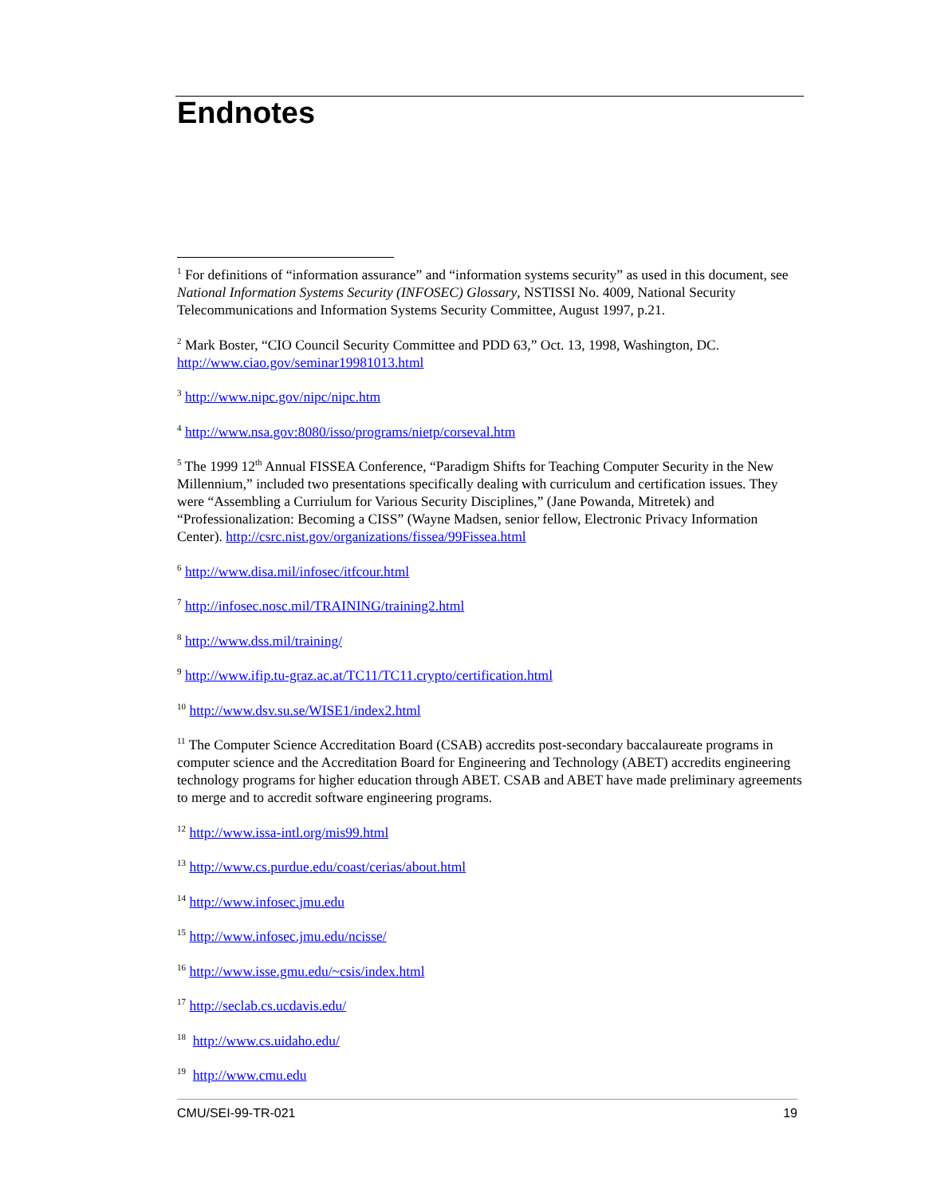Endnotes
<sup>1</sup> For definitions of “information assurance” and “information systems security” as used in this document, see National Information Systems Security (INFOSEC) Glossary, NSTISSI No. 4009, National Security Telecommunications and Information Systems Security Committee, August 1997, p.21.
<sup>2</sup> Mark Boster, “CIO Council Security Committee and PDD 63,” Oct. 13, 1998, Washington, DC. http://www.ciao.gov/seminar19981013.html
<sup>3</sup> http://www.nipc.gov/nipc/nipc.htm
<sup>4</sup> http://www.nsa.gov:8080/isso/programs/nietp/corseval.htm
<sup>5</sup> The 1999 12<sup>th</sup> Annual FISSEA Conference, “Paradigm Shifts for Teaching Computer Security in the New Millennium,” included two presentations specifically dealing with curriculum and certification issues. They were “Assembling a Curriulum for Various Security Disciplines,” (Jane Powanda, Mitretek) and “Professionalization: Becoming a CISS” (Wayne Madsen, senior fellow, Electronic Privacy Information Center). http://csrc.nist.gov/organizations/fissea/99Fissea.html
<sup>6</sup> http://www.disa.mil/infosec/itfcour.html
<sup>7</sup> http://infosec.nosc.mil/TRAINING/training2.html
<sup>8</sup> http://www.dss.mil/training/
<sup>9</sup> http://www.ifip.tu-graz.ac.at/TC11/TC11.crypto/certification.html
<sup>10</sup> http://www.dsv.su.se/WISE1/index2.html
<sup>11</sup> The Computer Science Accreditation Board (CSAB) accredits post-secondary baccalaureate programs in computer science and the Accreditation Board for Engineering and Technology (ABET) accredits engineering technology programs for higher education through ABET. CSAB and ABET have made preliminary agreements to merge and to accredit software engineering programs.
<sup>12</sup> http://www.issa-intl.org/mis99.html
<sup>13</sup> http://www.cs.purdue.edu/coast/cerias/about.html
<sup>14</sup> http://www.infosec.jmu.edu
<sup>15</sup> http://www.infosec.jmu.edu/ncisse/
<sup>16</sup> http://www.isse.gmu.edu/~csis/index.html
<sup>17</sup> http://seclab.cs.ucdavis.edu/
<sup>18</sup> http://www.cs.uidaho.edu/
<sup>19</sup> http://www.cmu.edu
CMU/SEI-99-TR-021 19